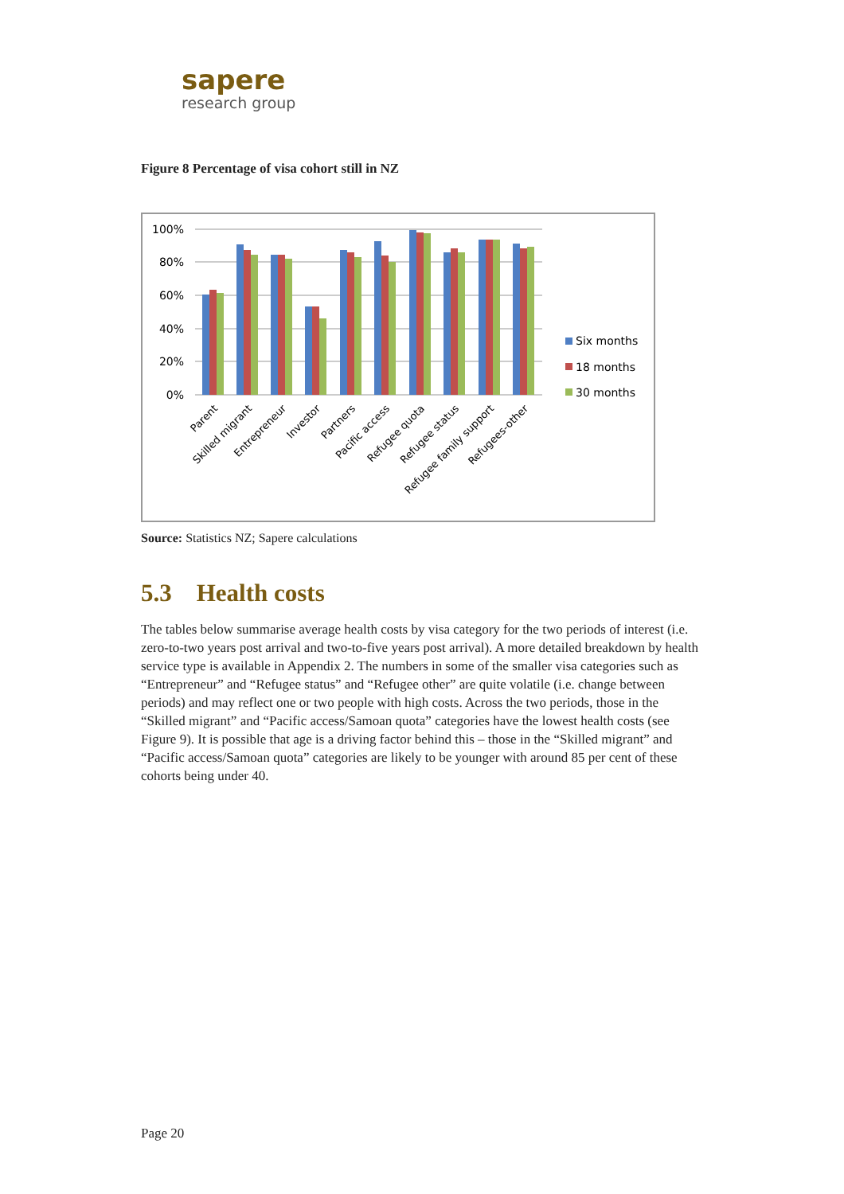sapere
research group
Figure 8 Percentage of visa cohort still in NZ
100%
80%
60%
40%
20%
0%
Parent
Skilled migrant
Entrepreneur
Investor
Partners
Pacific access
Refugee quota
Refugee status
Refugee family support
Refugees-other
Six months
18 months
30 months
Source: Statistics NZ; Sapere calculations
5.3 Health costs
The tables below summarise average health costs by visa category for the two periods of interest (i.e. zero-to-two years post arrival and two-to-five years post arrival). A more detailed breakdown by health service type is available in Appendix 2. The numbers in some of the smaller visa categories such as “Entrepreneur” and “Refugee status” and “Refugee other” are quite volatile (i.e. change between periods) and may reflect one or two people with high costs. Across the two periods, those in the “Skilled migrant” and “Pacific access/Samoan quota” categories have the lowest health costs (see Figure 9). It is possible that age is a driving factor behind this – those in the “Skilled migrant” and “Pacific access/Samoan quota” categories are likely to be younger with around 85 per cent of these cohorts being under 40.
Page 20